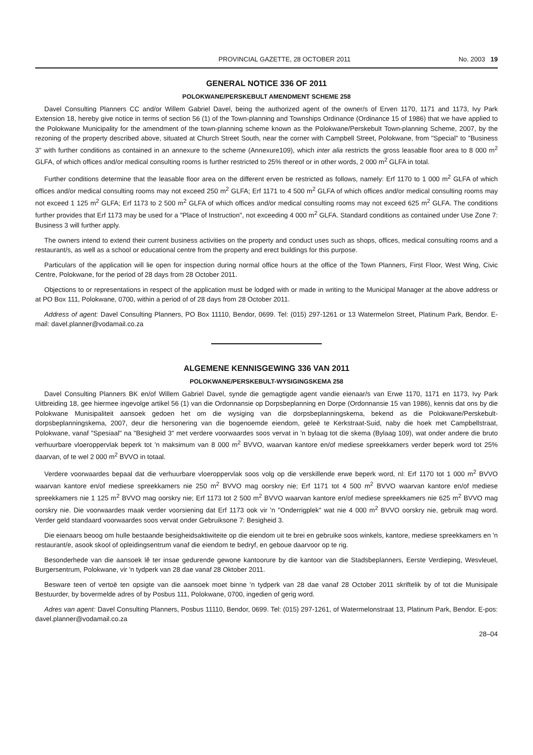PROVINCIAL GAZETTE, 28 OCTOBER 2011 No. 2003 19
GENERAL NOTICE 336 OF 2011
POLOKWANE/PERSKEBULT AMENDMENT SCHEME 258
Davel Consulting Planners CC and/or Willem Gabriel Davel, being the authorized agent of the owner/s of Erven 1170, 1171 and 1173, Ivy Park Extension 18, hereby give notice in terms of section 56 (1) of the Town-planning and Townships Ordinance (Ordinance 15 of 1986) that we have applied to the Polokwane Municipality for the amendment of the town-planning scheme known as the Polokwane/Perskebult Town-planning Scheme, 2007, by the rezoning of the property described above, situated at Church Street South, near the corner with Campbell Street, Polokwane, from "Special" to "Business 3" with further conditions as contained in an annexure to the scheme (Annexure109), which inter alia restricts the gross leasable floor area to 8 000 m<sup>2</sup> GLFA, of which offices and/or medical consulting rooms is further restricted to 25% thereof or in other words, 2 000 m<sup>2</sup> GLFA in total.
Further conditions determine that the leasable floor area on the different erven be restricted as follows, namely: Erf 1170 to 1 000 m<sup>2</sup> GLFA of which offices and/or medical consulting rooms may not exceed 250 m<sup>2</sup> GLFA; Erf 1171 to 4 500 m<sup>2</sup> GLFA of which offices and/or medical consulting rooms may not exceed 1 125 m<sup>2</sup> GLFA; Erf 1173 to 2 500 m<sup>2</sup> GLFA of which offices and/or medical consulting rooms may not exceed 625 m<sup>2</sup> GLFA. The conditions further provides that Erf 1173 may be used for a "Place of Instruction", not exceeding 4 000 m<sup>2</sup> GLFA. Standard conditions as contained under Use Zone 7: Business 3 will further apply.
The owners intend to extend their current business activities on the property and conduct uses such as shops, offices, medical consulting rooms and a restaurant/s, as well as a school or educational centre from the property and erect buildings for this purpose.
Particulars of the application will lie open for inspection during normal office hours at the office of the Town Planners, First Floor, West Wing, Civic Centre, Polokwane, for the period of 28 days from 28 October 2011.
Objections to or representations in respect of the application must be lodged with or made in writing to the Municipal Manager at the above address or at PO Box 111, Polokwane, 0700, within a period of of 28 days from 28 October 2011.
Address of agent: Davel Consulting Planners, PO Box 11110, Bendor, 0699. Tel: (015) 297-1261 or 13 Watermelon Street, Platinum Park, Bendor. E-mail: davel.planner@vodamail.co.za
ALGEMENE KENNISGEWING 336 VAN 2011
POLOKWANE/PERSKEBULT-WYSIGINGSKEMA 258
Davel Consulting Planners BK en/of Willem Gabriel Davel, synde die gemagtigde agent vandie eienaar/s van Erwe 1170, 1171 en 1173, Ivy Park Uitbreiding 18, gee hiermee ingevolge artikel 56 (1) van die Ordonnansie op Dorpsbeplanning en Dorpe (Ordonnansie 15 van 1986), kennis dat ons by die Polokwane Munisipaliteit aansoek gedoen het om die wysiging van die dorpsbeplanningskema, bekend as die Polokwane/Perskebult-dorpsbeplanningskema, 2007, deur die hersonering van die bogenoemde eiendom, geleë te Kerkstraat-Suid, naby die hoek met Campbellstraat, Polokwane, vanaf "Spesiaal" na "Besigheid 3" met verdere voorwaardes soos vervat in 'n bylaag tot die skema (Bylaag 109), wat onder andere die bruto verhuurbare vloeroppervlak beperk tot 'n maksimum van 8 000 m<sup>2</sup> BVVO, waarvan kantore en/of mediese spreekkamers verder beperk word tot 25% daarvan, of te wel 2 000 m<sup>2</sup> BVVO in totaal.
Verdere voorwaardes bepaal dat die verhuurbare vloeroppervlak soos volg op die verskillende erwe beperk word, nl: Erf 1170 tot 1 000 m<sup>2</sup> BVVO waarvan kantore en/of mediese spreekkamers nie 250 m<sup>2</sup> BVVO mag oorskry nie; Erf 1171 tot 4 500 m<sup>2</sup> BVVO waarvan kantore en/of mediese spreekkamers nie 1 125 m<sup>2</sup> BVVO mag oorskry nie; Erf 1173 tot 2 500 m<sup>2</sup> BVVO waarvan kantore en/of mediese spreekkamers nie 625 m<sup>2</sup> BVVO mag oorskry nie. Die voorwaardes maak verder voorsiening dat Erf 1173 ook vir 'n "Onderrigplek" wat nie 4 000 m<sup>2</sup> BVVO oorskry nie, gebruik mag word. Verder geld standaard voorwaardes soos vervat onder Gebruiksone 7: Besigheid 3.
Die eienaars beoog om hulle bestaande besigheidsaktiwiteite op die eiendom uit te brei en gebruike soos winkels, kantore, mediese spreekkamers en 'n restaurant/e, asook skool of opleidingsentrum vanaf die eiendom te bedryf, en geboue daarvoor op te rig.
Besonderhede van die aansoek lê ter insae gedurende gewone kantoorure by die kantoor van die Stadsbeplanners, Eerste Verdieping, Wesvleuel, Burgersentrum, Polokwane, vir 'n tydperk van 28 dae vanaf 28 Oktober 2011.
Besware teen of vertoë ten opsigte van die aansoek moet binne 'n tydperk van 28 dae vanaf 28 October 2011 skriftelik by of tot die Munisipale Bestuurder, by bovermelde adres of by Posbus 111, Polokwane, 0700, ingedien of gerig word.
Adres van agent: Davel Consulting Planners, Posbus 11110, Bendor, 0699. Tel: (015) 297-1261, of Watermelonstraat 13, Platinum Park, Bendor. E-pos: davel.planner@vodamail.co.za
28–04